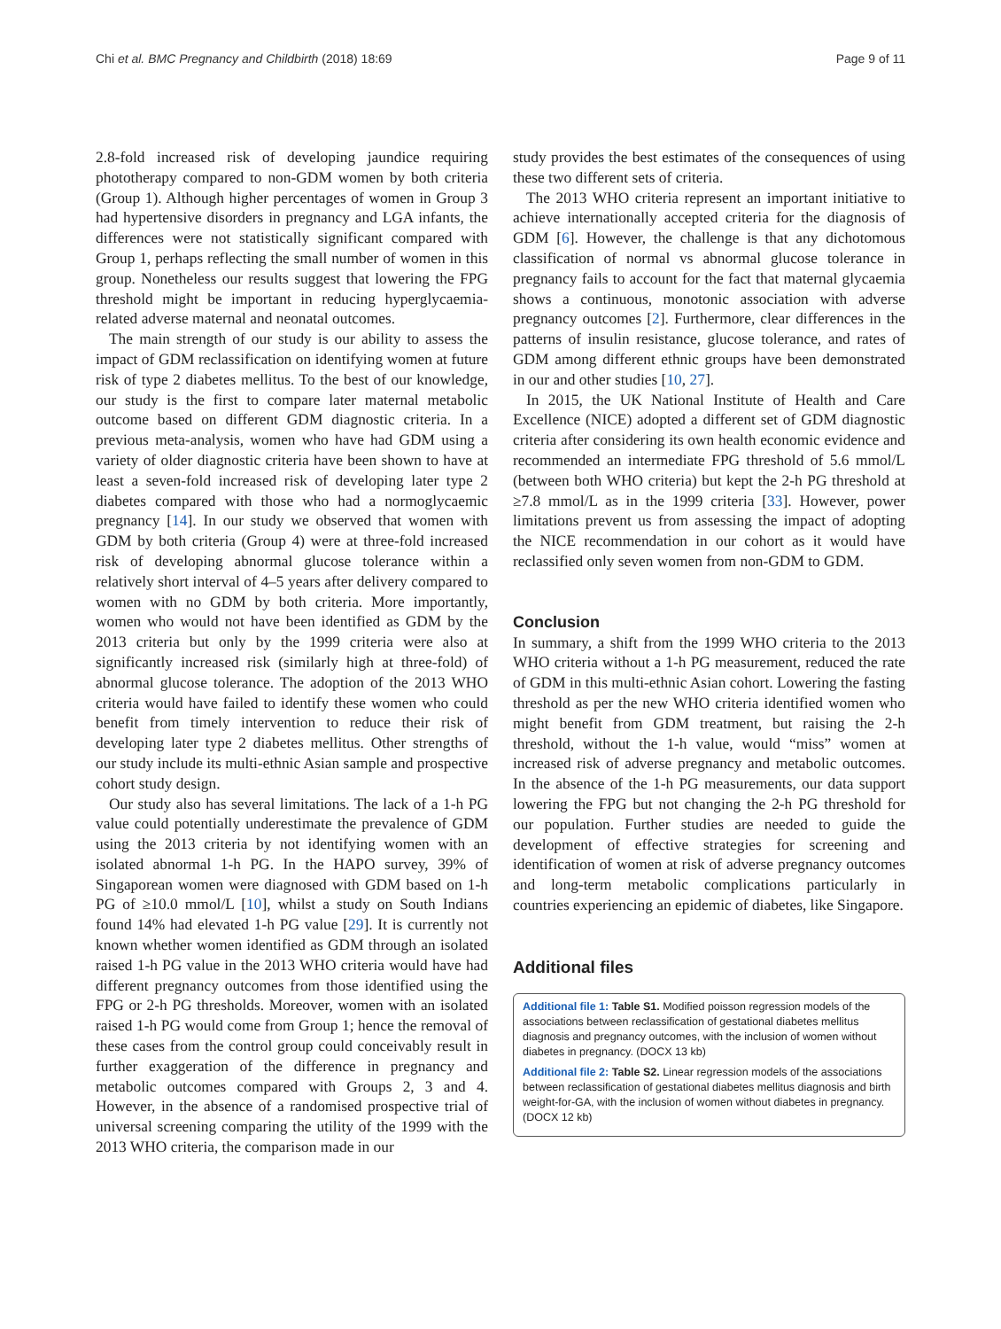Chi et al. BMC Pregnancy and Childbirth (2018) 18:69 Page 9 of 11
2.8-fold increased risk of developing jaundice requiring phototherapy compared to non-GDM women by both criteria (Group 1). Although higher percentages of women in Group 3 had hypertensive disorders in pregnancy and LGA infants, the differences were not statistically significant compared with Group 1, perhaps reflecting the small number of women in this group. Nonetheless our results suggest that lowering the FPG threshold might be important in reducing hyperglycaemia-related adverse maternal and neonatal outcomes.
The main strength of our study is our ability to assess the impact of GDM reclassification on identifying women at future risk of type 2 diabetes mellitus. To the best of our knowledge, our study is the first to compare later maternal metabolic outcome based on different GDM diagnostic criteria. In a previous meta-analysis, women who have had GDM using a variety of older diagnostic criteria have been shown to have at least a seven-fold increased risk of developing later type 2 diabetes compared with those who had a normoglycaemic pregnancy [14]. In our study we observed that women with GDM by both criteria (Group 4) were at three-fold increased risk of developing abnormal glucose tolerance within a relatively short interval of 4–5 years after delivery compared to women with no GDM by both criteria. More importantly, women who would not have been identified as GDM by the 2013 criteria but only by the 1999 criteria were also at significantly increased risk (similarly high at three-fold) of abnormal glucose tolerance. The adoption of the 2013 WHO criteria would have failed to identify these women who could benefit from timely intervention to reduce their risk of developing later type 2 diabetes mellitus. Other strengths of our study include its multi-ethnic Asian sample and prospective cohort study design.
Our study also has several limitations. The lack of a 1-h PG value could potentially underestimate the prevalence of GDM using the 2013 criteria by not identifying women with an isolated abnormal 1-h PG. In the HAPO survey, 39% of Singaporean women were diagnosed with GDM based on 1-h PG of ≥10.0 mmol/L [10], whilst a study on South Indians found 14% had elevated 1-h PG value [29]. It is currently not known whether women identified as GDM through an isolated raised 1-h PG value in the 2013 WHO criteria would have had different pregnancy outcomes from those identified using the FPG or 2-h PG thresholds. Moreover, women with an isolated raised 1-h PG would come from Group 1; hence the removal of these cases from the control group could conceivably result in further exaggeration of the difference in pregnancy and metabolic outcomes compared with Groups 2, 3 and 4. However, in the absence of a randomised prospective trial of universal screening comparing the utility of the 1999 with the 2013 WHO criteria, the comparison made in our
study provides the best estimates of the consequences of using these two different sets of criteria.
The 2013 WHO criteria represent an important initiative to achieve internationally accepted criteria for the diagnosis of GDM [6]. However, the challenge is that any dichotomous classification of normal vs abnormal glucose tolerance in pregnancy fails to account for the fact that maternal glycaemia shows a continuous, monotonic association with adverse pregnancy outcomes [2]. Furthermore, clear differences in the patterns of insulin resistance, glucose tolerance, and rates of GDM among different ethnic groups have been demonstrated in our and other studies [10, 27].
In 2015, the UK National Institute of Health and Care Excellence (NICE) adopted a different set of GDM diagnostic criteria after considering its own health economic evidence and recommended an intermediate FPG threshold of 5.6 mmol/L (between both WHO criteria) but kept the 2-h PG threshold at ≥7.8 mmol/L as in the 1999 criteria [33]. However, power limitations prevent us from assessing the impact of adopting the NICE recommendation in our cohort as it would have reclassified only seven women from non-GDM to GDM.
Conclusion
In summary, a shift from the 1999 WHO criteria to the 2013 WHO criteria without a 1-h PG measurement, reduced the rate of GDM in this multi-ethnic Asian cohort. Lowering the fasting threshold as per the new WHO criteria identified women who might benefit from GDM treatment, but raising the 2-h threshold, without the 1-h value, would “miss” women at increased risk of adverse pregnancy and metabolic outcomes. In the absence of the 1-h PG measurements, our data support lowering the FPG but not changing the 2-h PG threshold for our population. Further studies are needed to guide the development of effective strategies for screening and identification of women at risk of adverse pregnancy outcomes and long-term metabolic complications particularly in countries experiencing an epidemic of diabetes, like Singapore.
Additional files
Additional file 1: Table S1. Modified poisson regression models of the associations between reclassification of gestational diabetes mellitus diagnosis and pregnancy outcomes, with the inclusion of women without diabetes in pregnancy. (DOCX 13 kb)
Additional file 2: Table S2. Linear regression models of the associations between reclassification of gestational diabetes mellitus diagnosis and birth weight-for-GA, with the inclusion of women without diabetes in pregnancy. (DOCX 12 kb)